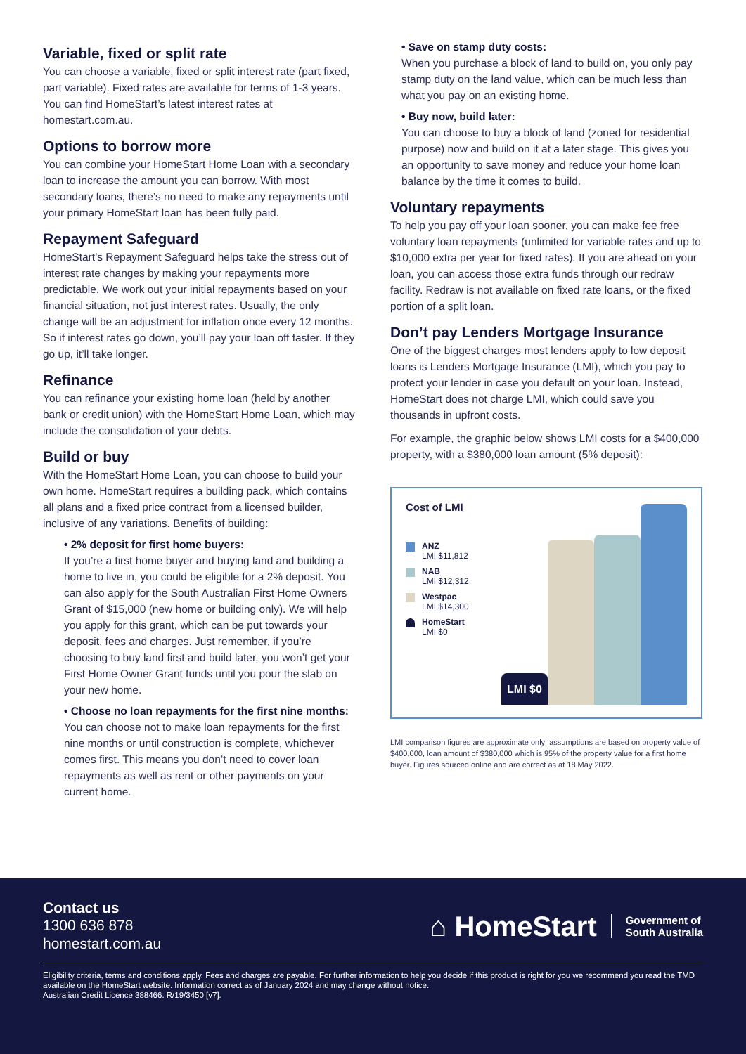Variable, fixed or split rate
You can choose a variable, fixed or split interest rate (part fixed, part variable). Fixed rates are available for terms of 1-3 years. You can find HomeStart’s latest interest rates at homestart.com.au.
Options to borrow more
You can combine your HomeStart Home Loan with a secondary loan to increase the amount you can borrow. With most secondary loans, there’s no need to make any repayments until your primary HomeStart loan has been fully paid.
Repayment Safeguard
HomeStart’s Repayment Safeguard helps take the stress out of interest rate changes by making your repayments more predictable. We work out your initial repayments based on your financial situation, not just interest rates. Usually, the only change will be an adjustment for inflation once every 12 months. So if interest rates go down, you’ll pay your loan off faster. If they go up, it’ll take longer.
Refinance
You can refinance your existing home loan (held by another bank or credit union) with the HomeStart Home Loan, which may include the consolidation of your debts.
Build or buy
With the HomeStart Home Loan, you can choose to build your own home. HomeStart requires a building pack, which contains all plans and a fixed price contract from a licensed builder, inclusive of any variations. Benefits of building:
• 2% deposit for first home buyers:
If you’re a first home buyer and buying land and building a home to live in, you could be eligible for a 2% deposit. You can also apply for the South Australian First Home Owners Grant of $15,000 (new home or building only). We will help you apply for this grant, which can be put towards your deposit, fees and charges. Just remember, if you’re choosing to buy land first and build later, you won’t get your First Home Owner Grant funds until you pour the slab on your new home.
• Choose no loan repayments for the first nine months:
You can choose not to make loan repayments for the first nine months or until construction is complete, whichever comes first. This means you don’t need to cover loan repayments as well as rent or other payments on your current home.
• Save on stamp duty costs:
When you purchase a block of land to build on, you only pay stamp duty on the land value, which can be much less than what you pay on an existing home.
• Buy now, build later:
You can choose to buy a block of land (zoned for residential purpose) now and build on it at a later stage. This gives you an opportunity to save money and reduce your home loan balance by the time it comes to build.
Voluntary repayments
To help you pay off your loan sooner, you can make fee free voluntary loan repayments (unlimited for variable rates and up to $10,000 extra per year for fixed rates). If you are ahead on your loan, you can access those extra funds through our redraw facility. Redraw is not available on fixed rate loans, or the fixed portion of a split loan.
Don’t pay Lenders Mortgage Insurance
One of the biggest charges most lenders apply to low deposit loans is Lenders Mortgage Insurance (LMI), which you pay to protect your lender in case you default on your loan. Instead, HomeStart does not charge LMI, which could save you thousands in upfront costs.
For example, the graphic below shows LMI costs for a $400,000 property, with a $380,000 loan amount (5% deposit):
Cost of LMI
ANZ
LMI $11,812
NAB
LMI $12,312
Westpac
LMI $14,300
HomeStart
LMI $0
LMI $0
LMI comparison figures are approximate only; assumptions are based on property value of $400,000, loan amount of $380,000 which is 95% of the property value for a first home buyer. Figures sourced online and are correct as at 18 May 2022.
Contact us
1300 636 878
homestart.com.au
⌂ HomeStart Government of
South Australia
Eligibility criteria, terms and conditions apply. Fees and charges are payable. For further information to help you decide if this product is right for you we recommend you read the TMD available on the HomeStart website. Information correct as of January 2024 and may change without notice.
Australian Credit Licence 388466. R/19/3450 [v7].